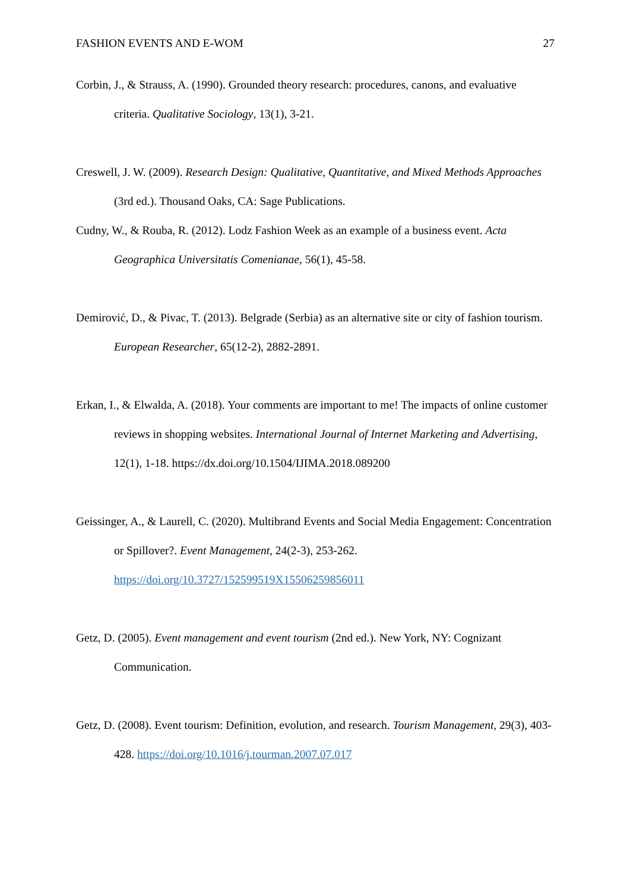FASHION EVENTS AND E-WOM 27
Corbin, J., & Strauss, A. (1990). Grounded theory research: procedures, canons, and evaluative criteria. Qualitative Sociology, 13(1), 3-21.
Creswell, J. W. (2009). Research Design: Qualitative, Quantitative, and Mixed Methods Approaches (3rd ed.). Thousand Oaks, CA: Sage Publications.
Cudny, W., & Rouba, R. (2012). Lodz Fashion Week as an example of a business event. Acta Geographica Universitatis Comenianae, 56(1), 45-58.
Demirović, D., & Pivac, T. (2013). Belgrade (Serbia) as an alternative site or city of fashion tourism. European Researcher, 65(12-2), 2882-2891.
Erkan, I., & Elwalda, A. (2018). Your comments are important to me! The impacts of online customer reviews in shopping websites. International Journal of Internet Marketing and Advertising, 12(1), 1-18. https://dx.doi.org/10.1504/IJIMA.2018.089200
Geissinger, A., & Laurell, C. (2020). Multibrand Events and Social Media Engagement: Concentration or Spillover?. Event Management, 24(2-3), 253-262.
https://doi.org/10.3727/152599519X15506259856011
Getz, D. (2005). Event management and event tourism (2nd ed.). New York, NY: Cognizant Communication.
Getz, D. (2008). Event tourism: Definition, evolution, and research. Tourism Management, 29(3), 403-428. https://doi.org/10.1016/j.tourman.2007.07.017